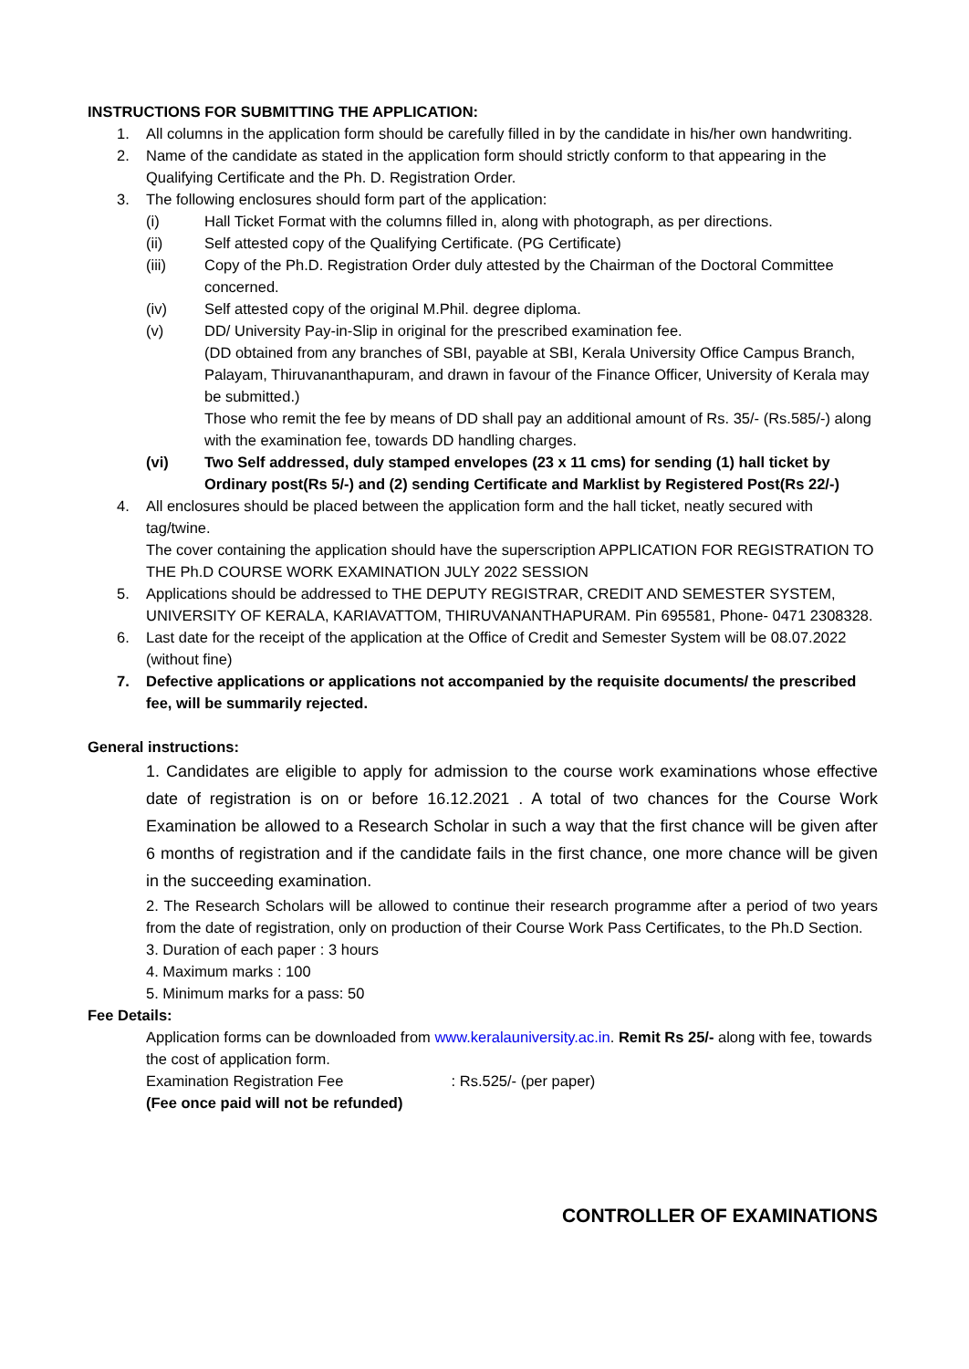INSTRUCTIONS FOR SUBMITTING THE APPLICATION:
1. All columns in the application form should be carefully filled in by the candidate in his/her own handwriting.
2. Name of the candidate as stated in the application form should strictly conform to that appearing in the Qualifying Certificate and the Ph. D. Registration Order.
3. The following enclosures should form part of the application:
(i) Hall Ticket Format with the columns filled in, along with photograph, as per directions.
(ii) Self attested copy of the Qualifying Certificate. (PG Certificate)
(iii) Copy of the Ph.D. Registration Order duly attested by the Chairman of the Doctoral Committee concerned.
(iv) Self attested copy of the original M.Phil. degree diploma.
(v) DD/ University Pay-in-Slip in original for the prescribed examination fee.
(DD obtained from any branches of SBI, payable at SBI, Kerala University Office Campus Branch, Palayam, Thiruvananthapuram, and drawn in favour of the Finance Officer, University of Kerala may be submitted.)
Those who remit the fee by means of DD shall pay an additional amount of Rs. 35/- (Rs.585/-) along with the examination fee, towards DD handling charges.
(vi) Two Self addressed, duly stamped envelopes (23 x 11 cms) for sending (1) hall ticket by Ordinary post(Rs 5/-) and (2) sending Certificate and Marklist by Registered Post(Rs 22/-)
4. All enclosures should be placed between the application form and the hall ticket, neatly secured with tag/twine.
The cover containing the application should have the superscription APPLICATION FOR REGISTRATION TO THE Ph.D COURSE WORK EXAMINATION JULY 2022 SESSION
5. Applications should be addressed to THE DEPUTY REGISTRAR, CREDIT AND SEMESTER SYSTEM, UNIVERSITY OF KERALA, KARIAVATTOM, THIRUVANANTHAPURAM. Pin 695581, Phone- 0471 2308328.
6. Last date for the receipt of the application at the Office of Credit and Semester System will be 08.07.2022 (without fine)
7. Defective applications or applications not accompanied by the requisite documents/ the prescribed fee, will be summarily rejected.
General instructions:
1. Candidates are eligible to apply for admission to the course work examinations whose effective date of registration is on or before 16.12.2021 . A total of two chances for the Course Work Examination be allowed to a Research Scholar in such a way that the first chance will be given after 6 months of registration and if the candidate fails in the first chance, one more chance will be given in the succeeding examination.
2. The Research Scholars will be allowed to continue their research programme after a period of two years from the date of registration, only on production of their Course Work Pass Certificates, to the Ph.D Section.
3. Duration of each paper : 3 hours
4. Maximum marks : 100
5. Minimum marks for a pass: 50
Fee Details:
Application forms can be downloaded from www.keralauniversity.ac.in. Remit Rs 25/- along with fee, towards the cost of application form.
Examination Registration Fee : Rs.525/- (per paper)
(Fee once paid will not be refunded)
CONTROLLER OF EXAMINATIONS